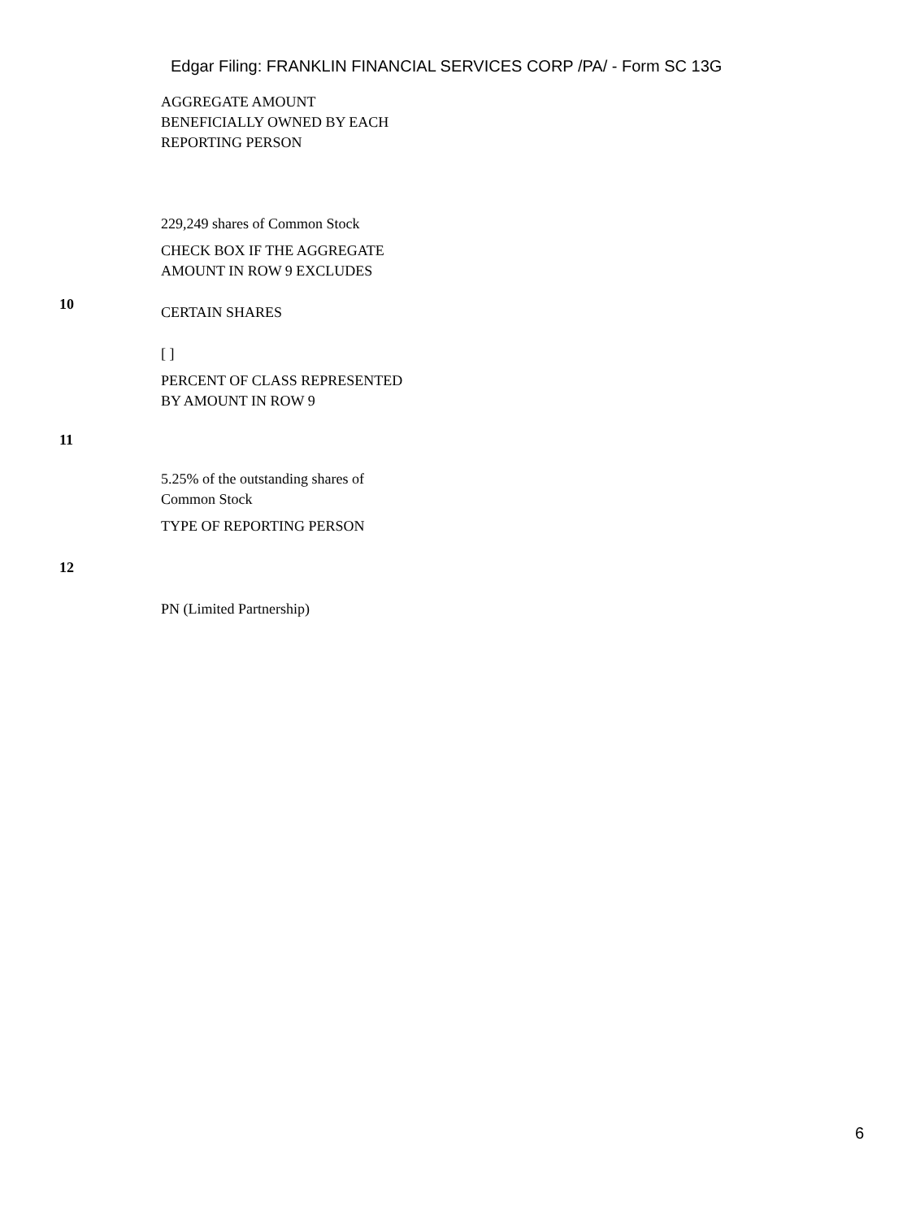Edgar Filing: FRANKLIN FINANCIAL SERVICES CORP /PA/ - Form SC 13G
AGGREGATE AMOUNT
BENEFICIALLY OWNED BY EACH
REPORTING PERSON
229,249 shares of Common Stock
CHECK BOX IF THE AGGREGATE
AMOUNT IN ROW 9 EXCLUDES
10
CERTAIN SHARES
[ ]
PERCENT OF CLASS REPRESENTED
BY AMOUNT IN ROW 9
11
5.25% of the outstanding shares of
Common Stock
TYPE OF REPORTING PERSON
12
PN (Limited Partnership)
6